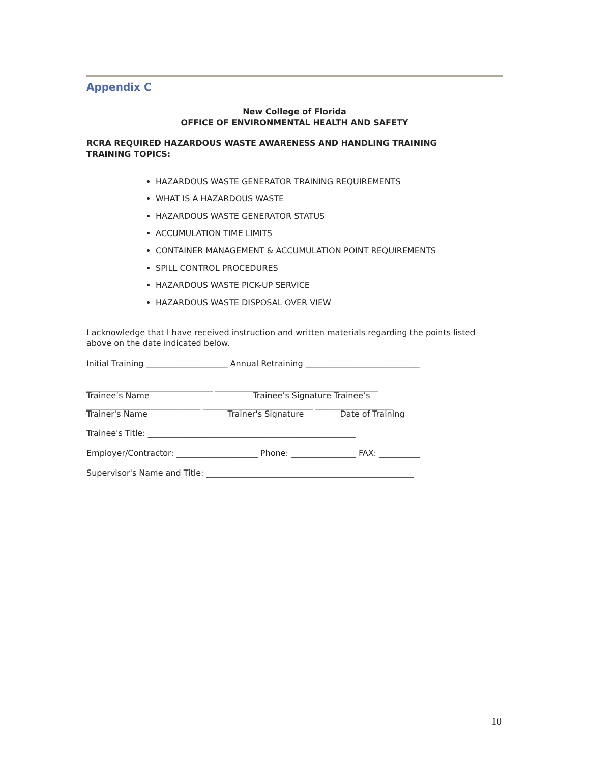Appendix C
New College of Florida
OFFICE OF ENVIRONMENTAL HEALTH AND SAFETY
RCRA REQUIRED HAZARDOUS WASTE AWARENESS AND HANDLING TRAINING
TRAINING TOPICS:
HAZARDOUS WASTE GENERATOR TRAINING REQUIREMENTS
WHAT IS A HAZARDOUS WASTE
HAZARDOUS WASTE GENERATOR STATUS
ACCUMULATION TIME LIMITS
CONTAINER MANAGEMENT & ACCUMULATION POINT REQUIREMENTS
SPILL CONTROL PROCEDURES
HAZARDOUS WASTE PICK-UP SERVICE
HAZARDOUS WASTE DISPOSAL OVER VIEW
I acknowledge that I have received instruction and written materials regarding the points listed above on the date indicated below.
Initial Training ____________________ Annual Retraining ____________________________
_______________________________ ________________________________________
Trainee’s Name Trainee’s Signature Trainee’s
____________________________ ___________________________ ___________________
Trainer's Name Trainer's Signature Date of Training
Trainee's Title: ___________________________________________________
Employer/Contractor: ____________________ Phone: ________________ FAX: __________
Supervisor's Name and Title: ___________________________________________________
10